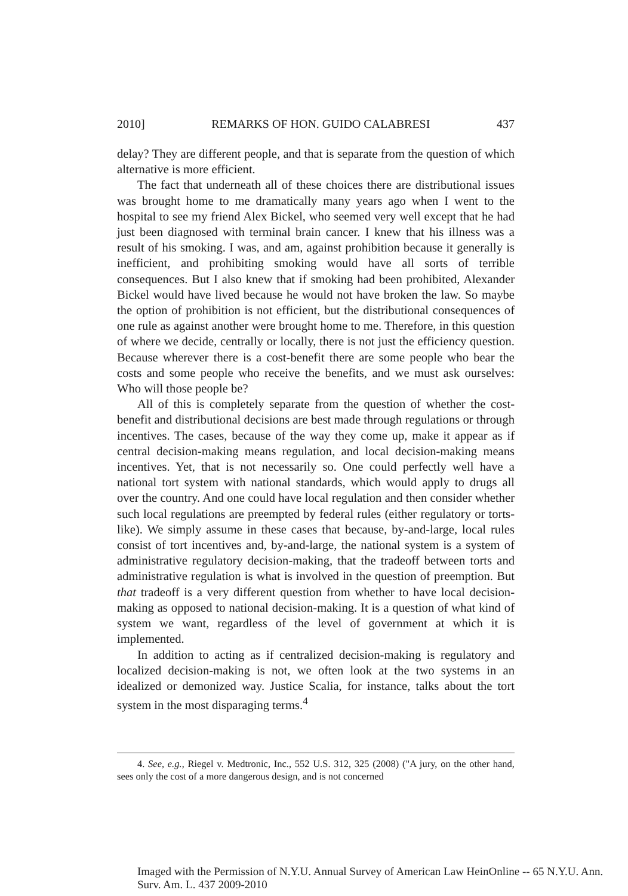2010] REMARKS OF HON. GUIDO CALABRESI 437
delay? They are different people, and that is separate from the question of which alternative is more efficient.
The fact that underneath all of these choices there are distributional issues was brought home to me dramatically many years ago when I went to the hospital to see my friend Alex Bickel, who seemed very well except that he had just been diagnosed with terminal brain cancer. I knew that his illness was a result of his smoking. I was, and am, against prohibition because it generally is inefficient, and prohibiting smoking would have all sorts of terrible consequences. But I also knew that if smoking had been prohibited, Alexander Bickel would have lived because he would not have broken the law. So maybe the option of prohibition is not efficient, but the distributional consequences of one rule as against another were brought home to me. Therefore, in this question of where we decide, centrally or locally, there is not just the efficiency question. Because wherever there is a cost-benefit there are some people who bear the costs and some people who receive the benefits, and we must ask ourselves: Who will those people be?
All of this is completely separate from the question of whether the cost-benefit and distributional decisions are best made through regulations or through incentives. The cases, because of the way they come up, make it appear as if central decision-making means regulation, and local decision-making means incentives. Yet, that is not necessarily so. One could perfectly well have a national tort system with national standards, which would apply to drugs all over the country. And one could have local regulation and then consider whether such local regulations are preempted by federal rules (either regulatory or torts-like). We simply assume in these cases that because, by-and-large, local rules consist of tort incentives and, by-and-large, the national system is a system of administrative regulatory decision-making, that the tradeoff between torts and administrative regulation is what is involved in the question of preemption. But that tradeoff is a very different question from whether to have local decision-making as opposed to national decision-making. It is a question of what kind of system we want, regardless of the level of government at which it is implemented.
In addition to acting as if centralized decision-making is regulatory and localized decision-making is not, we often look at the two systems in an idealized or demonized way. Justice Scalia, for instance, talks about the tort system in the most disparaging terms.<sup>4</sup>
4. See, e.g., Riegel v. Medtronic, Inc., 552 U.S. 312, 325 (2008) ("A jury, on the other hand, sees only the cost of a more dangerous design, and is not concerned
Imaged with the Permission of N.Y.U. Annual Survey of American Law HeinOnline -- 65 N.Y.U. Ann. Surv. Am. L. 437 2009-2010